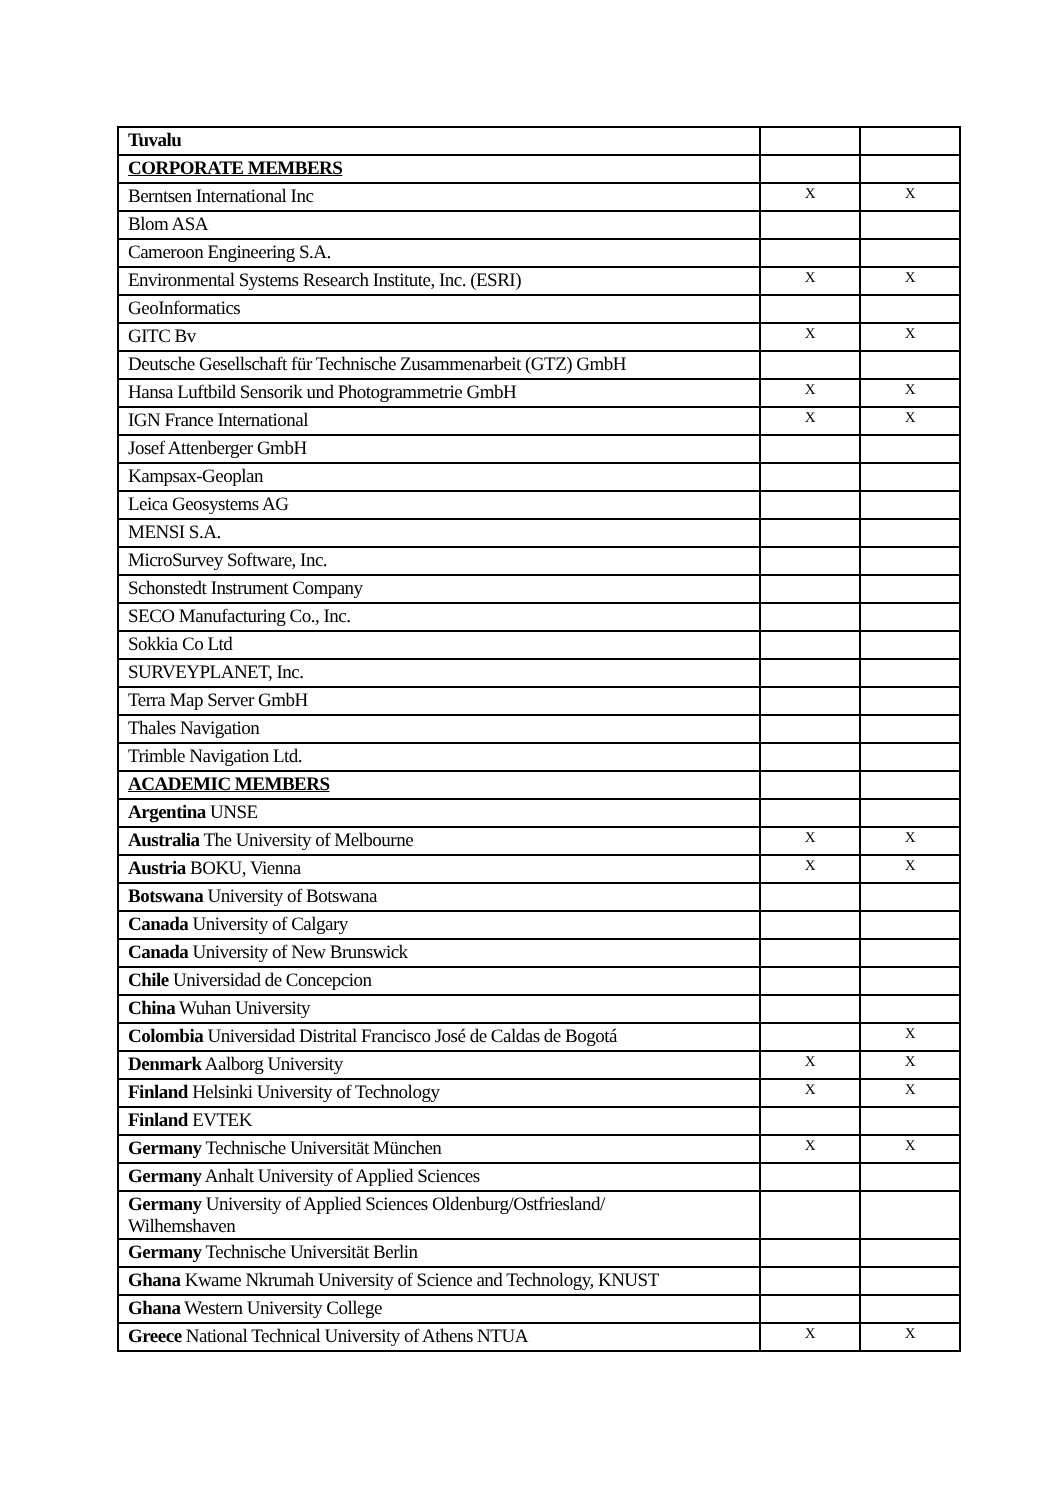| Tuvalu | | |
| CORPORATE MEMBERS | | |
| Berntsen International Inc | X | X |
| Blom ASA | | |
| Cameroon Engineering S.A. | | |
| Environmental Systems Research Institute, Inc. (ESRI) | X | X |
| GeoInformatics | | |
| GITC Bv | X | X |
| Deutsche Gesellschaft für Technische Zusammenarbeit (GTZ) GmbH | | |
| Hansa Luftbild Sensorik und Photogrammetrie GmbH | X | X |
| IGN France International | X | X |
| Josef Attenberger GmbH | | |
| Kampsax-Geoplan | | |
| Leica Geosystems AG | | |
| MENSI S.A. | | |
| MicroSurvey Software, Inc. | | |
| Schonstedt Instrument Company | | |
| SECO Manufacturing Co., Inc. | | |
| Sokkia Co Ltd | | |
| SURVEYPLANET, Inc. | | |
| Terra Map Server GmbH | | |
| Thales Navigation | | |
| Trimble Navigation Ltd. | | |
| ACADEMIC MEMBERS | | |
| Argentina UNSE | | |
| Australia The University of Melbourne | X | X |
| Austria BOKU, Vienna | X | X |
| Botswana University of Botswana | | |
| Canada University of Calgary | | |
| Canada University of New Brunswick | | |
| Chile Universidad de Concepcion | | |
| China Wuhan University | | |
| Colombia Universidad Distrital Francisco José de Caldas de Bogotá | | X |
| Denmark Aalborg University | X | X |
| Finland Helsinki University of Technology | X | X |
| Finland EVTEK | | |
| Germany Technische Universität München | X | X |
| Germany Anhalt University of Applied Sciences | | |
| Germany University of Applied Sciences Oldenburg/Ostfriesland/ Wilhemshaven | | |
| Germany Technische Universität Berlin | | |
| Ghana Kwame Nkrumah University of Science and Technology, KNUST | | |
| Ghana Western University College | | |
| Greece National Technical University of Athens NTUA | X | X |